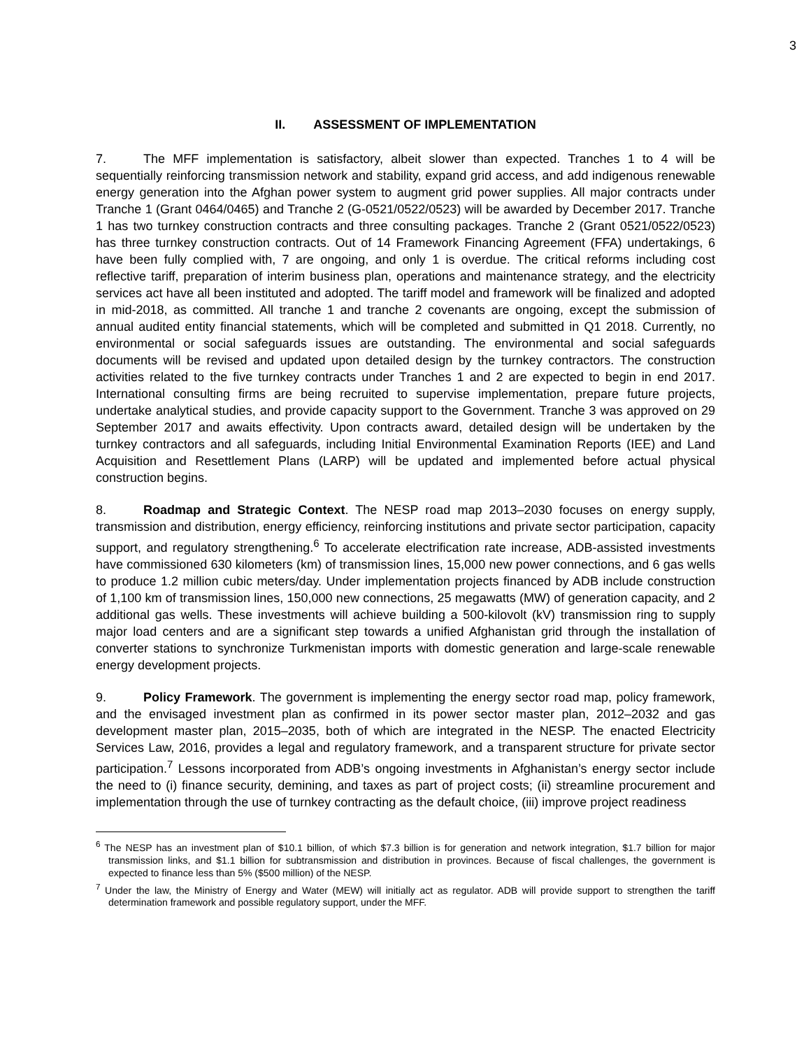3
II. ASSESSMENT OF IMPLEMENTATION
7. The MFF implementation is satisfactory, albeit slower than expected. Tranches 1 to 4 will be sequentially reinforcing transmission network and stability, expand grid access, and add indigenous renewable energy generation into the Afghan power system to augment grid power supplies. All major contracts under Tranche 1 (Grant 0464/0465) and Tranche 2 (G-0521/0522/0523) will be awarded by December 2017. Tranche 1 has two turnkey construction contracts and three consulting packages. Tranche 2 (Grant 0521/0522/0523) has three turnkey construction contracts. Out of 14 Framework Financing Agreement (FFA) undertakings, 6 have been fully complied with, 7 are ongoing, and only 1 is overdue. The critical reforms including cost reflective tariff, preparation of interim business plan, operations and maintenance strategy, and the electricity services act have all been instituted and adopted. The tariff model and framework will be finalized and adopted in mid-2018, as committed. All tranche 1 and tranche 2 covenants are ongoing, except the submission of annual audited entity financial statements, which will be completed and submitted in Q1 2018. Currently, no environmental or social safeguards issues are outstanding. The environmental and social safeguards documents will be revised and updated upon detailed design by the turnkey contractors. The construction activities related to the five turnkey contracts under Tranches 1 and 2 are expected to begin in end 2017. International consulting firms are being recruited to supervise implementation, prepare future projects, undertake analytical studies, and provide capacity support to the Government. Tranche 3 was approved on 29 September 2017 and awaits effectivity. Upon contracts award, detailed design will be undertaken by the turnkey contractors and all safeguards, including Initial Environmental Examination Reports (IEE) and Land Acquisition and Resettlement Plans (LARP) will be updated and implemented before actual physical construction begins.
8. Roadmap and Strategic Context. The NESP road map 2013–2030 focuses on energy supply, transmission and distribution, energy efficiency, reinforcing institutions and private sector participation, capacity support, and regulatory strengthening.<sup>6</sup> To accelerate electrification rate increase, ADB-assisted investments have commissioned 630 kilometers (km) of transmission lines, 15,000 new power connections, and 6 gas wells to produce 1.2 million cubic meters/day. Under implementation projects financed by ADB include construction of 1,100 km of transmission lines, 150,000 new connections, 25 megawatts (MW) of generation capacity, and 2 additional gas wells. These investments will achieve building a 500-kilovolt (kV) transmission ring to supply major load centers and are a significant step towards a unified Afghanistan grid through the installation of converter stations to synchronize Turkmenistan imports with domestic generation and large-scale renewable energy development projects.
9. Policy Framework. The government is implementing the energy sector road map, policy framework, and the envisaged investment plan as confirmed in its power sector master plan, 2012–2032 and gas development master plan, 2015–2035, both of which are integrated in the NESP. The enacted Electricity Services Law, 2016, provides a legal and regulatory framework, and a transparent structure for private sector participation.<sup>7</sup> Lessons incorporated from ADB’s ongoing investments in Afghanistan’s energy sector include the need to (i) finance security, demining, and taxes as part of project costs; (ii) streamline procurement and implementation through the use of turnkey contracting as the default choice, (iii) improve project readiness
<sup>6</sup> The NESP has an investment plan of $10.1 billion, of which $7.3 billion is for generation and network integration, $1.7 billion for major transmission links, and $1.1 billion for subtransmission and distribution in provinces. Because of fiscal challenges, the government is expected to finance less than 5% ($500 million) of the NESP.
<sup>7</sup> Under the law, the Ministry of Energy and Water (MEW) will initially act as regulator. ADB will provide support to strengthen the tariff determination framework and possible regulatory support, under the MFF.